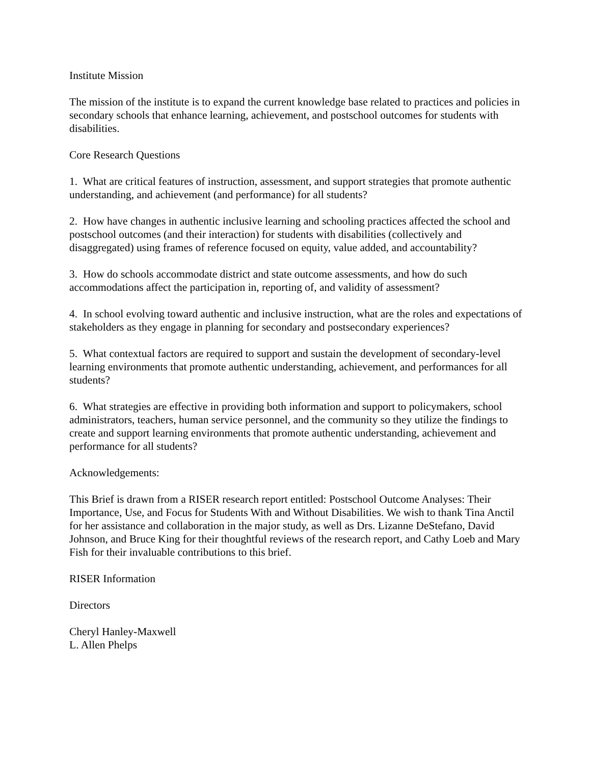Institute Mission
The mission of the institute is to expand the current knowledge base related to practices and policies in secondary schools that enhance learning, achievement, and postschool outcomes for students with disabilities.
Core Research Questions
1. What are critical features of instruction, assessment, and support strategies that promote authentic understanding, and achievement (and performance) for all students?
2. How have changes in authentic inclusive learning and schooling practices affected the school and postschool outcomes (and their interaction) for students with disabilities (collectively and disaggregated) using frames of reference focused on equity, value added, and accountability?
3. How do schools accommodate district and state outcome assessments, and how do such accommodations affect the participation in, reporting of, and validity of assessment?
4. In school evolving toward authentic and inclusive instruction, what are the roles and expectations of stakeholders as they engage in planning for secondary and postsecondary experiences?
5. What contextual factors are required to support and sustain the development of secondary-level learning environments that promote authentic understanding, achievement, and performances for all students?
6. What strategies are effective in providing both information and support to policymakers, school administrators, teachers, human service personnel, and the community so they utilize the findings to create and support learning environments that promote authentic understanding, achievement and performance for all students?
Acknowledgements:
This Brief is drawn from a RISER research report entitled: Postschool Outcome Analyses: Their Importance, Use, and Focus for Students With and Without Disabilities. We wish to thank Tina Anctil for her assistance and collaboration in the major study, as well as Drs. Lizanne DeStefano, David Johnson, and Bruce King for their thoughtful reviews of the research report, and Cathy Loeb and Mary Fish for their invaluable contributions to this brief.
RISER Information
Directors
Cheryl Hanley-Maxwell
L. Allen Phelps